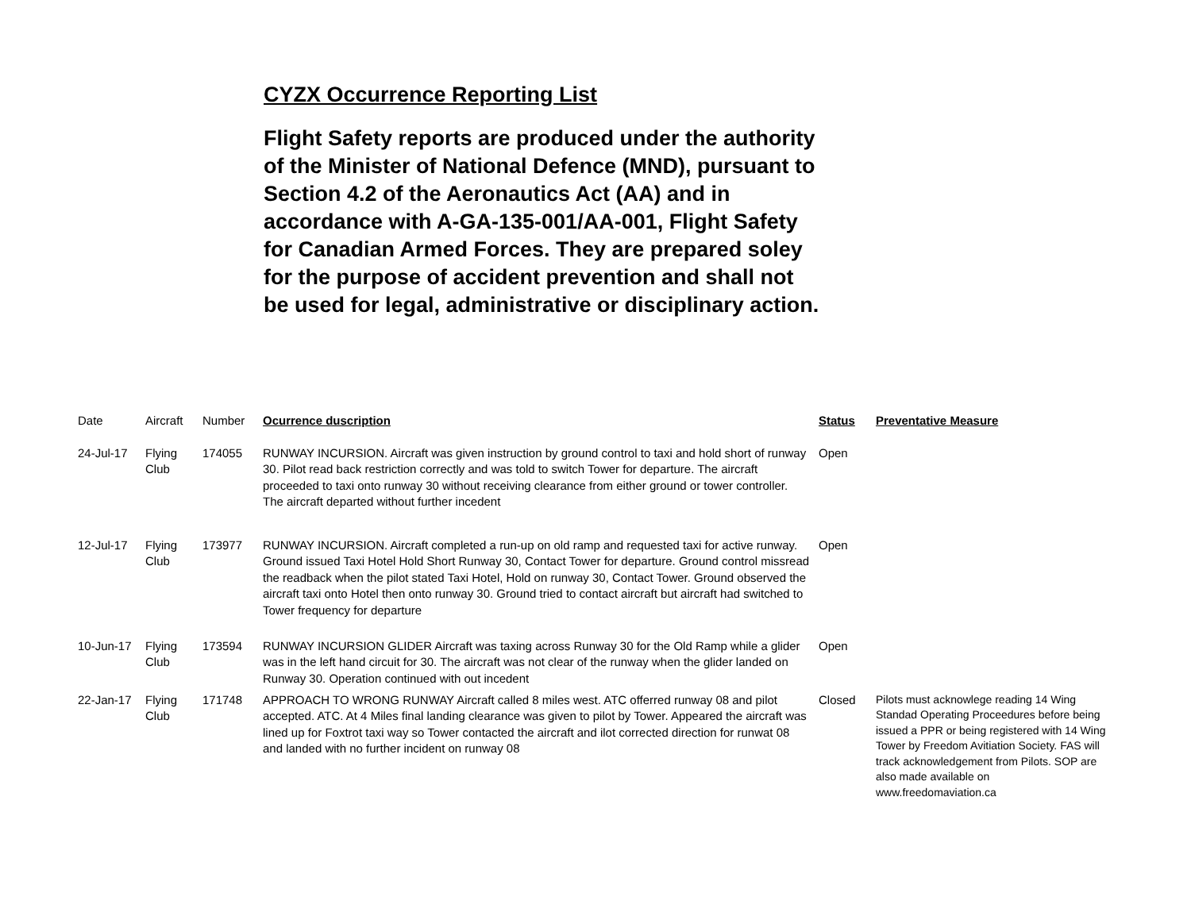CYZX Occurrence Reporting List
Flight Safety reports are produced under the authority of the Minister of National Defence (MND), pursuant to Section 4.2 of the Aeronautics Act (AA) and in accordance with A-GA-135-001/AA-001, Flight Safety for Canadian Armed Forces. They are prepared soley for the purpose of accident prevention and shall not be used for legal, administrative or disciplinary action.
| Date | Aircraft | Number | Ocurrence duscription | Status | Preventative Measure |
| --- | --- | --- | --- | --- | --- |
| 24-Jul-17 | Flying Club | 174055 | RUNWAY INCURSION. Aircraft was given instruction by ground control to taxi and hold short of runway 30. Pilot read back restriction correctly and was told to switch Tower for departure. The aircraft proceeded to taxi onto runway 30 without receiving clearance from either ground or tower controller. The aircraft departed without further incedent | Open | |
| 12-Jul-17 | Flying Club | 173977 | RUNWAY INCURSION. Aircraft completed a run-up on old ramp and requested taxi for active runway. Ground issued Taxi Hotel Hold Short Runway 30, Contact Tower for departure. Ground control missread the readback when the pilot stated Taxi Hotel, Hold on runway 30, Contact Tower. Ground observed the aircraft taxi onto Hotel then onto runway 30. Ground tried to contact aircraft but aircraft had switched to Tower frequency for departure | Open | |
| 10-Jun-17 | Flying Club | 173594 | RUNWAY INCURSION GLIDER Aircraft was taxing across Runway 30 for the Old Ramp while a glider was in the left hand circuit for 30. The aircraft was not clear of the runway when the glider landed on Runway 30. Operation continued with out incedent | Open | |
| 22-Jan-17 | Flying Club | 171748 | APPROACH TO WRONG RUNWAY Aircraft called 8 miles west. ATC offerred runway 08 and pilot accepted. ATC. At 4 Miles final landing clearance was given to pilot by Tower. Appeared the aircraft was lined up for Foxtrot taxi way so Tower contacted the aircraft and ilot corrected direction for runwat 08 and landed with no further incident on runway 08 | Closed | Pilots must acknowlege reading 14 Wing Standad Operating Proceedures before being issued a PPR or being registered with 14 Wing Tower by Freedom Avitiation Society. FAS will track acknowledgement from Pilots. SOP are also made available on www.freedomaviation.ca |